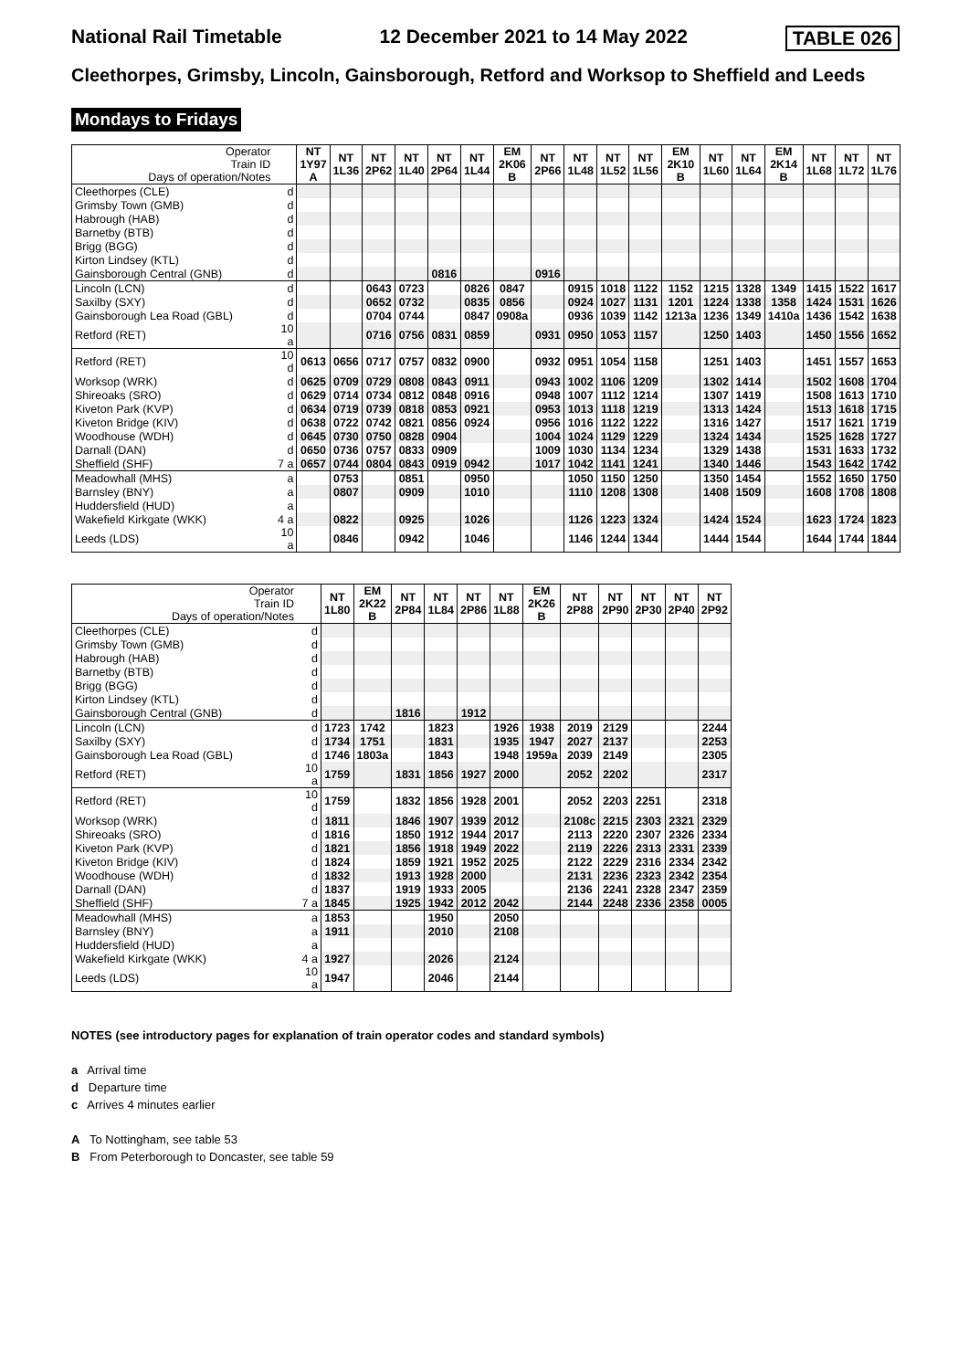National Rail Timetable 12 December 2021 to 14 May 2022 TABLE 026
Cleethorpes, Grimsby, Lincoln, Gainsborough, Retford and Worksop to Sheffield and Leeds
Mondays to Fridays
| Operator Train ID Days of operation/Notes | | NT 1Y97 A | NT 1L36 | NT 2P62 | NT 1L40 | NT 2P64 | NT 1L44 | EM 2K06 B | NT 2P66 | NT 1L48 | NT 1L52 | NT 1L56 | EM 2K10 B | NT 1L60 | NT 1L64 | EM 2K14 B | NT 1L68 | NT 1L72 | NT 1L76 |
| Cleethorpes (CLE) | d | | | | | | | | | | | | | | | | | | |
| Grimsby Town (GMB) | d | | | | | | | | | | | | | | | | | | |
| Habrough (HAB) | d | | | | | | | | | | | | | | | | | | |
| Barnetby (BTB) | d | | | | | | | | | | | | | | | | | | |
| Brigg (BGG) | d | | | | | | | | | | | | | | | | | | |
| Kirton Lindsey (KTL) | d | | | | | | | | | | | | | | | | | | |
| Gainsborough Central (GNB) | d | | | | | 0816 | | | 0916 | | | | | | | | | | |
| Lincoln (LCN) | d | | | 0643 | 0723 | | 0826 | 0847 | | 0915 | 1018 | 1122 | 1152 | 1215 | 1328 | 1349 | 1415 | 1522 | 1617 |
| Saxilby (SXY) | d | | | 0652 | 0732 | | 0835 | 0856 | | 0924 | 1027 | 1131 | 1201 | 1224 | 1338 | 1358 | 1424 | 1531 | 1626 |
| Gainsborough Lea Road (GBL) | d | | | 0704 | 0744 | | 0847 | 0908a | | 0936 | 1039 | 1142 | 1213a | 1236 | 1349 | 1410a | 1436 | 1542 | 1638 |
| Retford (RET) | 10 a | | | 0716 | 0756 | 0831 | 0859 | | 0931 | 0950 | 1053 | 1157 | | 1250 | 1403 | | 1450 | 1556 | 1652 |
| Retford (RET) | 10 d | 0613 | 0656 | 0717 | 0757 | 0832 | 0900 | | 0932 | 0951 | 1054 | 1158 | | 1251 | 1403 | | 1451 | 1557 | 1653 |
| Worksop (WRK) | d | 0625 | 0709 | 0729 | 0808 | 0843 | 0911 | | 0943 | 1002 | 1106 | 1209 | | 1302 | 1414 | | 1502 | 1608 | 1704 |
| Shireoaks (SRO) | d | 0629 | 0714 | 0734 | 0812 | 0848 | 0916 | | 0948 | 1007 | 1112 | 1214 | | 1307 | 1419 | | 1508 | 1613 | 1710 |
| Kiveton Park (KVP) | d | 0634 | 0719 | 0739 | 0818 | 0853 | 0921 | | 0953 | 1013 | 1118 | 1219 | | 1313 | 1424 | | 1513 | 1618 | 1715 |
| Kiveton Bridge (KIV) | d | 0638 | 0722 | 0742 | 0821 | 0856 | 0924 | | 0956 | 1016 | 1122 | 1222 | | 1316 | 1427 | | 1517 | 1621 | 1719 |
| Woodhouse (WDH) | d | 0645 | 0730 | 0750 | 0828 | 0904 | | | 1004 | 1024 | 1129 | 1229 | | 1324 | 1434 | | 1525 | 1628 | 1727 |
| Darnall (DAN) | d | 0650 | 0736 | 0757 | 0833 | 0909 | | | 1009 | 1030 | 1134 | 1234 | | 1329 | 1438 | | 1531 | 1633 | 1732 |
| Sheffield (SHF) | 7 a | 0657 | 0744 | 0804 | 0843 | 0919 | 0942 | | 1017 | 1042 | 1141 | 1241 | | 1340 | 1446 | | 1543 | 1642 | 1742 |
| Meadowhall (MHS) | a | | 0753 | | 0851 | | 0950 | | | 1050 | 1150 | 1250 | | 1350 | 1454 | | 1552 | 1650 | 1750 |
| Barnsley (BNY) | a | | 0807 | | 0909 | | 1010 | | | 1110 | 1208 | 1308 | | 1408 | 1509 | | 1608 | 1708 | 1808 |
| Huddersfield (HUD) | a | | | | | | | | | | | | | | | | | | |
| Wakefield Kirkgate (WKK) | 4 a | | 0822 | | 0925 | | 1026 | | | 1126 | 1223 | 1324 | | 1424 | 1524 | | 1623 | 1724 | 1823 |
| Leeds (LDS) | 10 a | | 0846 | | 0942 | | 1046 | | | 1146 | 1244 | 1344 | | 1444 | 1544 | | 1644 | 1744 | 1844 |
| Operator Train ID Days of operation/Notes | | NT 1L80 | EM 2K22 B | NT 2P84 | NT 1L84 | NT 2P86 | NT 1L88 | EM 2K26 B | NT 2P88 | NT 2P90 | NT 2P30 | NT 2P40 | NT 2P92 |
| Cleethorpes (CLE) | d | | | | | | | | | | | | |
| Grimsby Town (GMB) | d | | | | | | | | | | | | |
| Habrough (HAB) | d | | | | | | | | | | | | |
| Barnetby (BTB) | d | | | | | | | | | | | | |
| Brigg (BGG) | d | | | | | | | | | | | | |
| Kirton Lindsey (KTL) | d | | | | | | | | | | | | |
| Gainsborough Central (GNB) | d | | | 1816 | | 1912 | | | | | | | |
| Lincoln (LCN) | d | 1723 | 1742 | | 1823 | | 1926 | 1938 | 2019 | 2129 | | | 2244 |
| Saxilby (SXY) | d | 1734 | 1751 | | 1831 | | 1935 | 1947 | 2027 | 2137 | | | 2253 |
| Gainsborough Lea Road (GBL) | d | 1746 | 1803a | | 1843 | | 1948 | 1959a | 2039 | 2149 | | | 2305 |
| Retford (RET) | 10 a | 1759 | | 1831 | 1856 | 1927 | 2000 | | 2052 | 2202 | | | 2317 |
| Retford (RET) | 10 d | 1759 | | 1832 | 1856 | 1928 | 2001 | | 2052 | 2203 | 2251 | | 2318 |
| Worksop (WRK) | d | 1811 | | 1846 | 1907 | 1939 | 2012 | | 2108c | 2215 | 2303 | 2321 | 2329 |
| Shireoaks (SRO) | d | 1816 | | 1850 | 1912 | 1944 | 2017 | | 2113 | 2220 | 2307 | 2326 | 2334 |
| Kiveton Park (KVP) | d | 1821 | | 1856 | 1918 | 1949 | 2022 | | 2119 | 2226 | 2313 | 2331 | 2339 |
| Kiveton Bridge (KIV) | d | 1824 | | 1859 | 1921 | 1952 | 2025 | | 2122 | 2229 | 2316 | 2334 | 2342 |
| Woodhouse (WDH) | d | 1832 | | 1913 | 1928 | 2000 | | | 2131 | 2236 | 2323 | 2342 | 2354 |
| Darnall (DAN) | d | 1837 | | 1919 | 1933 | 2005 | | | 2136 | 2241 | 2328 | 2347 | 2359 |
| Sheffield (SHF) | 7 a | 1845 | | 1925 | 1942 | 2012 | 2042 | | 2144 | 2248 | 2336 | 2358 | 0005 |
| Meadowhall (MHS) | a | 1853 | | | 1950 | | 2050 | | | | | | |
| Barnsley (BNY) | a | 1911 | | | 2010 | | 2108 | | | | | | |
| Huddersfield (HUD) | a | | | | | | | | | | | | |
| Wakefield Kirkgate (WKK) | 4 a | 1927 | | | 2026 | | 2124 | | | | | | |
| Leeds (LDS) | 10 a | 1947 | | | 2046 | | 2144 | | | | | | |
NOTES (see introductory pages for explanation of train operator codes and standard symbols)
a Arrival time
d Departure time
c Arrives 4 minutes earlier
A To Nottingham, see table 53
B From Peterborough to Doncaster, see table 59